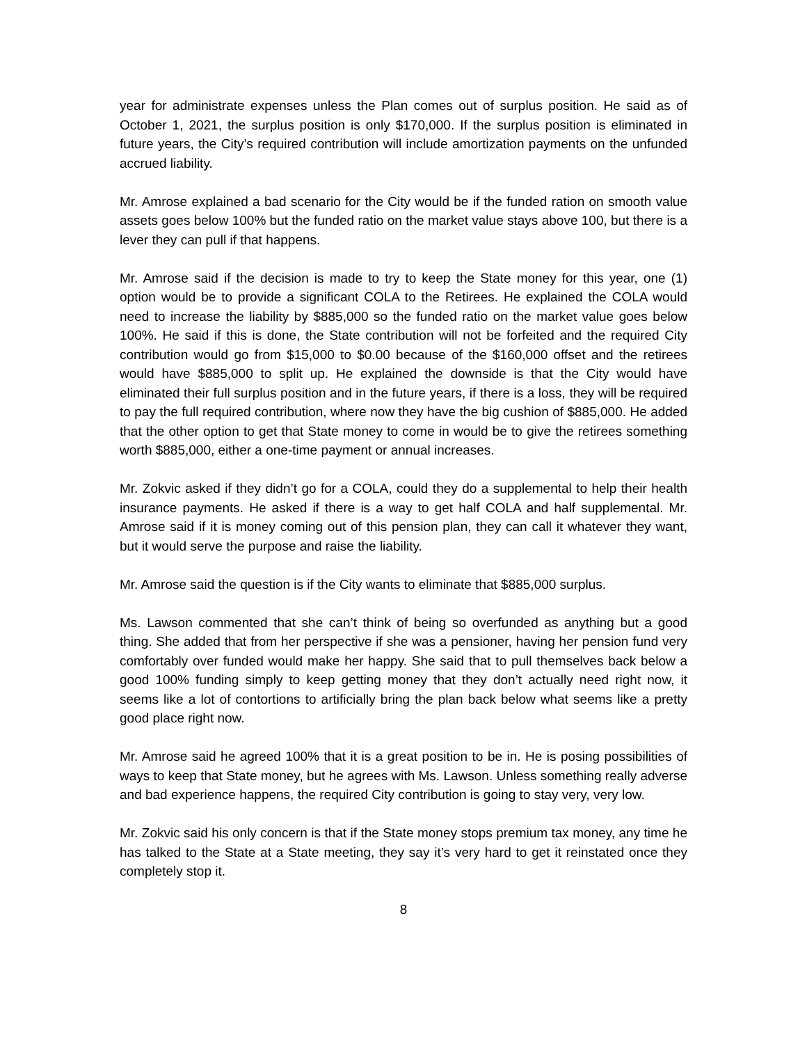year for administrate expenses unless the Plan comes out of surplus position. He said as of October 1, 2021, the surplus position is only $170,000. If the surplus position is eliminated in future years, the City’s required contribution will include amortization payments on the unfunded accrued liability.
Mr. Amrose explained a bad scenario for the City would be if the funded ration on smooth value assets goes below 100% but the funded ratio on the market value stays above 100, but there is a lever they can pull if that happens.
Mr. Amrose said if the decision is made to try to keep the State money for this year, one (1) option would be to provide a significant COLA to the Retirees. He explained the COLA would need to increase the liability by $885,000 so the funded ratio on the market value goes below 100%. He said if this is done, the State contribution will not be forfeited and the required City contribution would go from $15,000 to $0.00 because of the $160,000 offset and the retirees would have $885,000 to split up. He explained the downside is that the City would have eliminated their full surplus position and in the future years, if there is a loss, they will be required to pay the full required contribution, where now they have the big cushion of $885,000. He added that the other option to get that State money to come in would be to give the retirees something worth $885,000, either a one-time payment or annual increases.
Mr. Zokvic asked if they didn’t go for a COLA, could they do a supplemental to help their health insurance payments. He asked if there is a way to get half COLA and half supplemental. Mr. Amrose said if it is money coming out of this pension plan, they can call it whatever they want, but it would serve the purpose and raise the liability.
Mr. Amrose said the question is if the City wants to eliminate that $885,000 surplus.
Ms. Lawson commented that she can’t think of being so overfunded as anything but a good thing. She added that from her perspective if she was a pensioner, having her pension fund very comfortably over funded would make her happy. She said that to pull themselves back below a good 100% funding simply to keep getting money that they don’t actually need right now, it seems like a lot of contortions to artificially bring the plan back below what seems like a pretty good place right now.
Mr. Amrose said he agreed 100% that it is a great position to be in. He is posing possibilities of ways to keep that State money, but he agrees with Ms. Lawson. Unless something really adverse and bad experience happens, the required City contribution is going to stay very, very low.
Mr. Zokvic said his only concern is that if the State money stops premium tax money, any time he has talked to the State at a State meeting, they say it’s very hard to get it reinstated once they completely stop it.
8